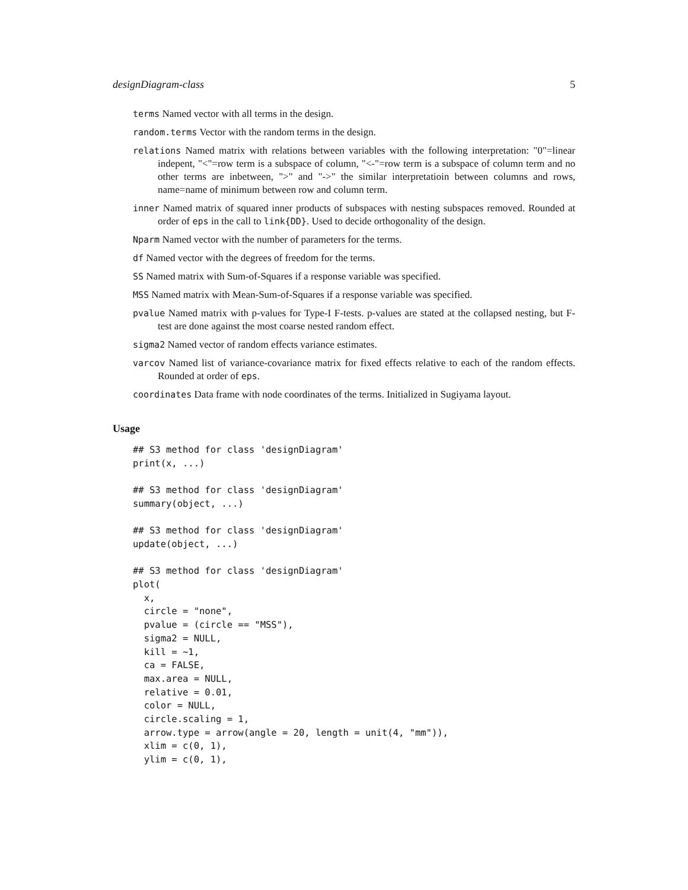designDiagram-class 5
terms Named vector with all terms in the design.
random.terms Vector with the random terms in the design.
relations Named matrix with relations between variables with the following interpretation: "0"=linear indepent, "<"=row term is a subspace of column, "<-"=row term is a subspace of column term and no other terms are inbetween, ">" and "->" the similar interpretatioin between columns and rows, name=name of minimum between row and column term.
inner Named matrix of squared inner products of subspaces with nesting subspaces removed. Rounded at order of eps in the call to link{DD}. Used to decide orthogonality of the design.
Nparm Named vector with the number of parameters for the terms.
df Named vector with the degrees of freedom for the terms.
SS Named matrix with Sum-of-Squares if a response variable was specified.
MSS Named matrix with Mean-Sum-of-Squares if a response variable was specified.
pvalue Named matrix with p-values for Type-I F-tests. p-values are stated at the collapsed nesting, but F-test are done against the most coarse nested random effect.
sigma2 Named vector of random effects variance estimates.
varcov Named list of variance-covariance matrix for fixed effects relative to each of the random effects. Rounded at order of eps.
coordinates Data frame with node coordinates of the terms. Initialized in Sugiyama layout.
Usage
## S3 method for class 'designDiagram'
print(x, ...)

## S3 method for class 'designDiagram'
summary(object, ...)

## S3 method for class 'designDiagram'
update(object, ...)

## S3 method for class 'designDiagram'
plot(
  x,
  circle = "none",
  pvalue = (circle == "MSS"),
  sigma2 = NULL,
  kill = ~1,
  ca = FALSE,
  max.area = NULL,
  relative = 0.01,
  color = NULL,
  circle.scaling = 1,
  arrow.type = arrow(angle = 20, length = unit(4, "mm")),
  xlim = c(0, 1),
  ylim = c(0, 1),